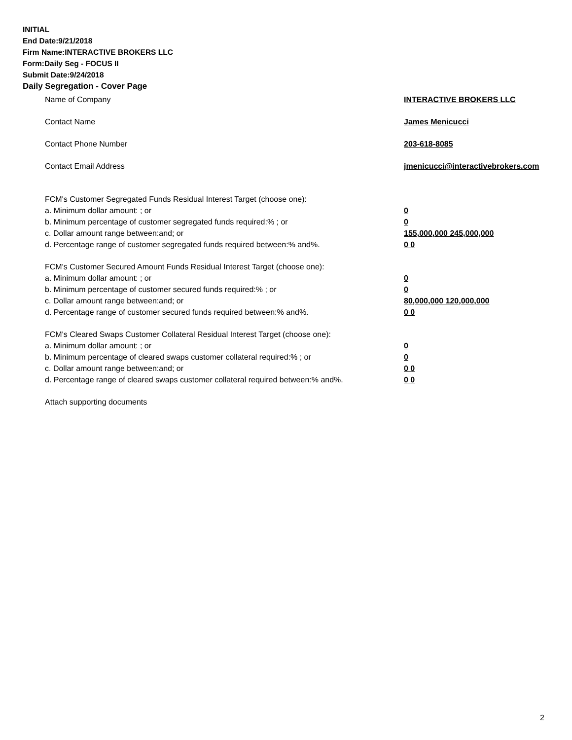INITIAL
End Date:9/21/2018
Firm Name:INTERACTIVE BROKERS LLC
Form:Daily Seg - FOCUS II
Submit Date:9/24/2018
Daily Segregation - Cover Page
Name of Company INTERACTIVE BROKERS LLC
Contact Name James Menicucci
Contact Phone Number 203-618-8085
Contact Email Address jmenicucci@interactivebrokers.com
FCM's Customer Segregated Funds Residual Interest Target (choose one):
a. Minimum dollar amount: ; or 0
b. Minimum percentage of customer segregated funds required:% ; or 0
c. Dollar amount range between:and; or 155,000,000 245,000,000
d. Percentage range of customer segregated funds required between:% and%. 0 0
FCM's Customer Secured Amount Funds Residual Interest Target (choose one):
a. Minimum dollar amount: ; or 0
b. Minimum percentage of customer secured funds required:% ; or 0
c. Dollar amount range between:and; or 80,000,000 120,000,000
d. Percentage range of customer secured funds required between:% and%. 0 0
FCM's Cleared Swaps Customer Collateral Residual Interest Target (choose one):
a. Minimum dollar amount: ; or 0
b. Minimum percentage of cleared swaps customer collateral required:% ; or 0
c. Dollar amount range between:and; or 0 0
d. Percentage range of cleared swaps customer collateral required between:% and%.
0 0
Attach supporting documents
2